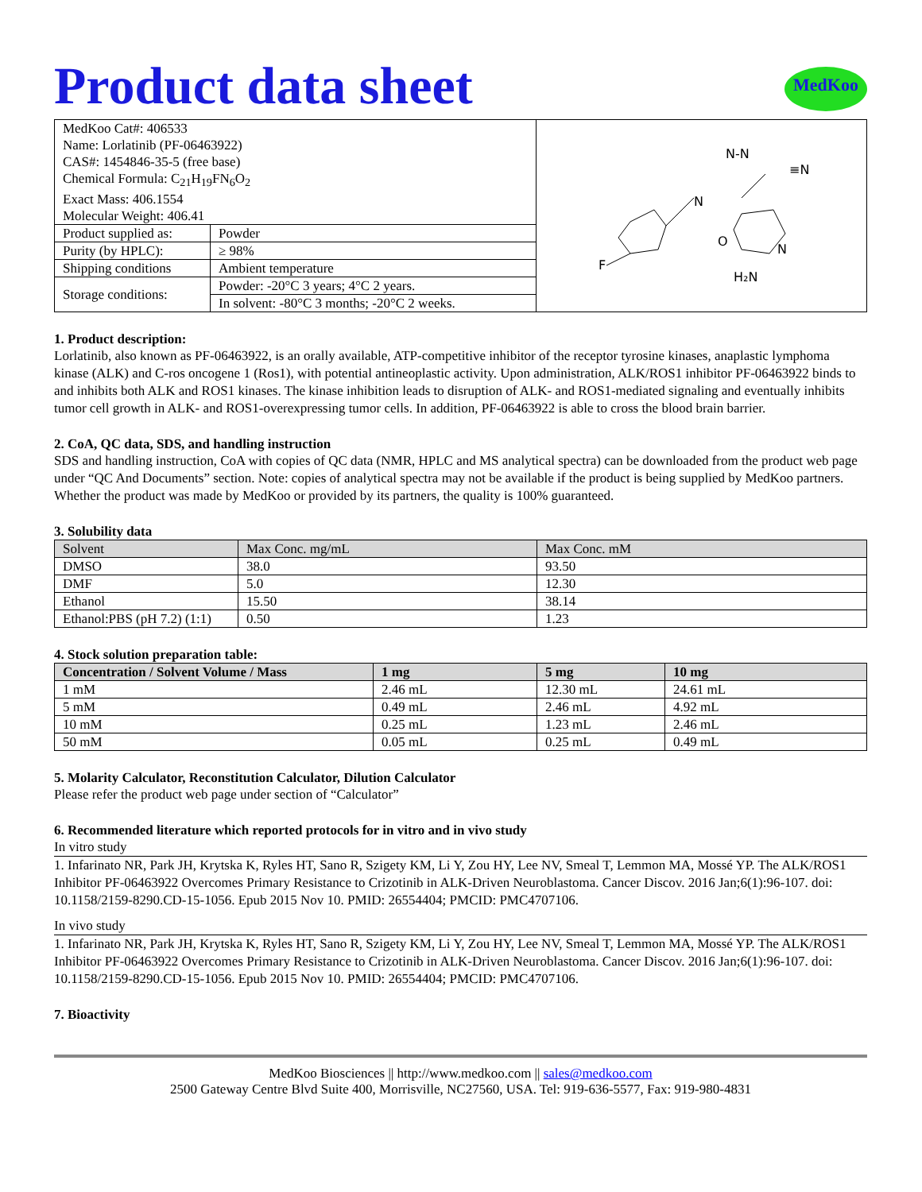Product data sheet
MedKoo
| MedKoo Cat#: 406533 Name: Lorlatinib (PF-06463922) CAS#: 1454846-35-5 (free base) Chemical Formula: C<sub>21</sub>H<sub>19</sub>FN<sub>6</sub>O<sub>2</sub> Exact Mass: 406.1554 Molecular Weight: 406.41 | | N-N ≡N N O N F H₂N |
| Product supplied as: | Powder | |
| Purity (by HPLC): | ≥ 98% | |
| Shipping conditions | Ambient temperature | |
| Storage conditions: | Powder: -20°C 3 years; 4°C 2 years. | |
| | In solvent: -80°C 3 months; -20°C 2 weeks. | |
1. Product description:
Lorlatinib, also known as PF-06463922, is an orally available, ATP-competitive inhibitor of the receptor tyrosine kinases, anaplastic lymphoma kinase (ALK) and C-ros oncogene 1 (Ros1), with potential antineoplastic activity. Upon administration, ALK/ROS1 inhibitor PF-06463922 binds to and inhibits both ALK and ROS1 kinases. The kinase inhibition leads to disruption of ALK- and ROS1-mediated signaling and eventually inhibits tumor cell growth in ALK- and ROS1-overexpressing tumor cells. In addition, PF-06463922 is able to cross the blood brain barrier.
2. CoA, QC data, SDS, and handling instruction
SDS and handling instruction, CoA with copies of QC data (NMR, HPLC and MS analytical spectra) can be downloaded from the product web page under “QC And Documents” section. Note: copies of analytical spectra may not be available if the product is being supplied by MedKoo partners. Whether the product was made by MedKoo or provided by its partners, the quality is 100% guaranteed.
3. Solubility data
| Solvent | Max Conc. mg/mL | Max Conc. mM |
| DMSO | 38.0 | 93.50 |
| DMF | 5.0 | 12.30 |
| Ethanol | 15.50 | 38.14 |
| Ethanol:PBS (pH 7.2) (1:1) | 0.50 | 1.23 |
4. Stock solution preparation table:
| Concentration / Solvent Volume / Mass | 1 mg | 5 mg | 10 mg |
| --- | --- | --- | --- |
| 1 mM | 2.46 mL | 12.30 mL | 24.61 mL |
| 5 mM | 0.49 mL | 2.46 mL | 4.92 mL |
| 10 mM | 0.25 mL | 1.23 mL | 2.46 mL |
| 50 mM | 0.05 mL | 0.25 mL | 0.49 mL |
5. Molarity Calculator, Reconstitution Calculator, Dilution Calculator
Please refer the product web page under section of “Calculator”
6. Recommended literature which reported protocols for in vitro and in vivo study
In vitro study
1. Infarinato NR, Park JH, Krytska K, Ryles HT, Sano R, Szigety KM, Li Y, Zou HY, Lee NV, Smeal T, Lemmon MA, Mossé YP. The ALK/ROS1 Inhibitor PF-06463922 Overcomes Primary Resistance to Crizotinib in ALK-Driven Neuroblastoma. Cancer Discov. 2016 Jan;6(1):96-107. doi: 10.1158/2159-8290.CD-15-1056. Epub 2015 Nov 10. PMID: 26554404; PMCID: PMC4707106.
In vivo study
1. Infarinato NR, Park JH, Krytska K, Ryles HT, Sano R, Szigety KM, Li Y, Zou HY, Lee NV, Smeal T, Lemmon MA, Mossé YP. The ALK/ROS1 Inhibitor PF-06463922 Overcomes Primary Resistance to Crizotinib in ALK-Driven Neuroblastoma. Cancer Discov. 2016 Jan;6(1):96-107. doi: 10.1158/2159-8290.CD-15-1056. Epub 2015 Nov 10. PMID: 26554404; PMCID: PMC4707106.
7. Bioactivity
MedKoo Biosciences || http://www.medkoo.com || sales@medkoo.com
2500 Gateway Centre Blvd Suite 400, Morrisville, NC27560, USA. Tel: 919-636-5577, Fax: 919-980-4831